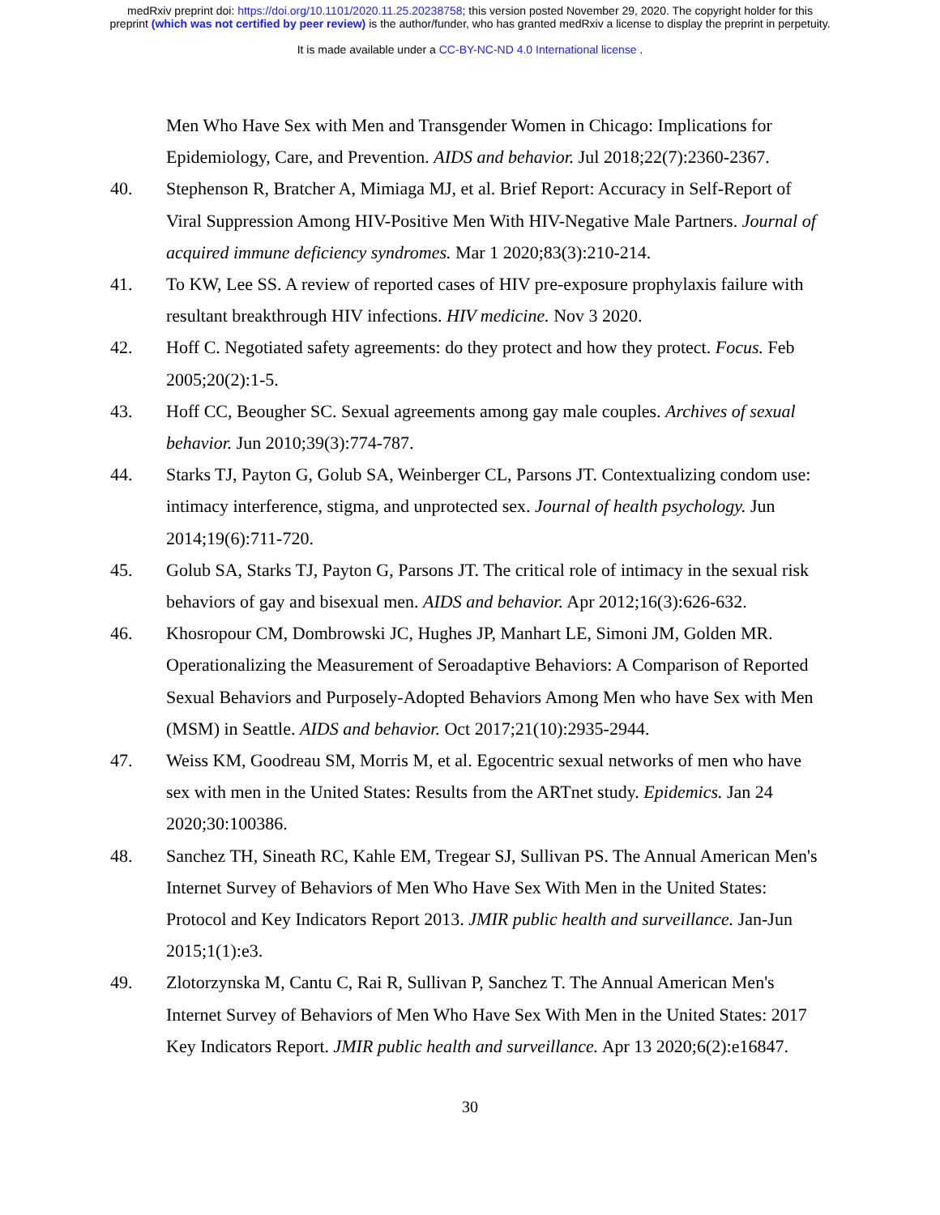medRxiv preprint doi: https://doi.org/10.1101/2020.11.25.20238758; this version posted November 29, 2020. The copyright holder for this
preprint (which was not certified by peer review) is the author/funder, who has granted medRxiv a license to display the preprint in perpetuity.
It is made available under a CC-BY-NC-ND 4.0 International license .
Men Who Have Sex with Men and Transgender Women in Chicago: Implications for Epidemiology, Care, and Prevention. AIDS and behavior. Jul 2018;22(7):2360-2367.
40. Stephenson R, Bratcher A, Mimiaga MJ, et al. Brief Report: Accuracy in Self-Report of Viral Suppression Among HIV-Positive Men With HIV-Negative Male Partners. Journal of acquired immune deficiency syndromes. Mar 1 2020;83(3):210-214.
41. To KW, Lee SS. A review of reported cases of HIV pre-exposure prophylaxis failure with resultant breakthrough HIV infections. HIV medicine. Nov 3 2020.
42. Hoff C. Negotiated safety agreements: do they protect and how they protect. Focus. Feb 2005;20(2):1-5.
43. Hoff CC, Beougher SC. Sexual agreements among gay male couples. Archives of sexual behavior. Jun 2010;39(3):774-787.
44. Starks TJ, Payton G, Golub SA, Weinberger CL, Parsons JT. Contextualizing condom use: intimacy interference, stigma, and unprotected sex. Journal of health psychology. Jun 2014;19(6):711-720.
45. Golub SA, Starks TJ, Payton G, Parsons JT. The critical role of intimacy in the sexual risk behaviors of gay and bisexual men. AIDS and behavior. Apr 2012;16(3):626-632.
46. Khosropour CM, Dombrowski JC, Hughes JP, Manhart LE, Simoni JM, Golden MR. Operationalizing the Measurement of Seroadaptive Behaviors: A Comparison of Reported Sexual Behaviors and Purposely-Adopted Behaviors Among Men who have Sex with Men (MSM) in Seattle. AIDS and behavior. Oct 2017;21(10):2935-2944.
47. Weiss KM, Goodreau SM, Morris M, et al. Egocentric sexual networks of men who have sex with men in the United States: Results from the ARTnet study. Epidemics. Jan 24 2020;30:100386.
48. Sanchez TH, Sineath RC, Kahle EM, Tregear SJ, Sullivan PS. The Annual American Men's Internet Survey of Behaviors of Men Who Have Sex With Men in the United States: Protocol and Key Indicators Report 2013. JMIR public health and surveillance. Jan-Jun 2015;1(1):e3.
49. Zlotorzynska M, Cantu C, Rai R, Sullivan P, Sanchez T. The Annual American Men's Internet Survey of Behaviors of Men Who Have Sex With Men in the United States: 2017 Key Indicators Report. JMIR public health and surveillance. Apr 13 2020;6(2):e16847.
30